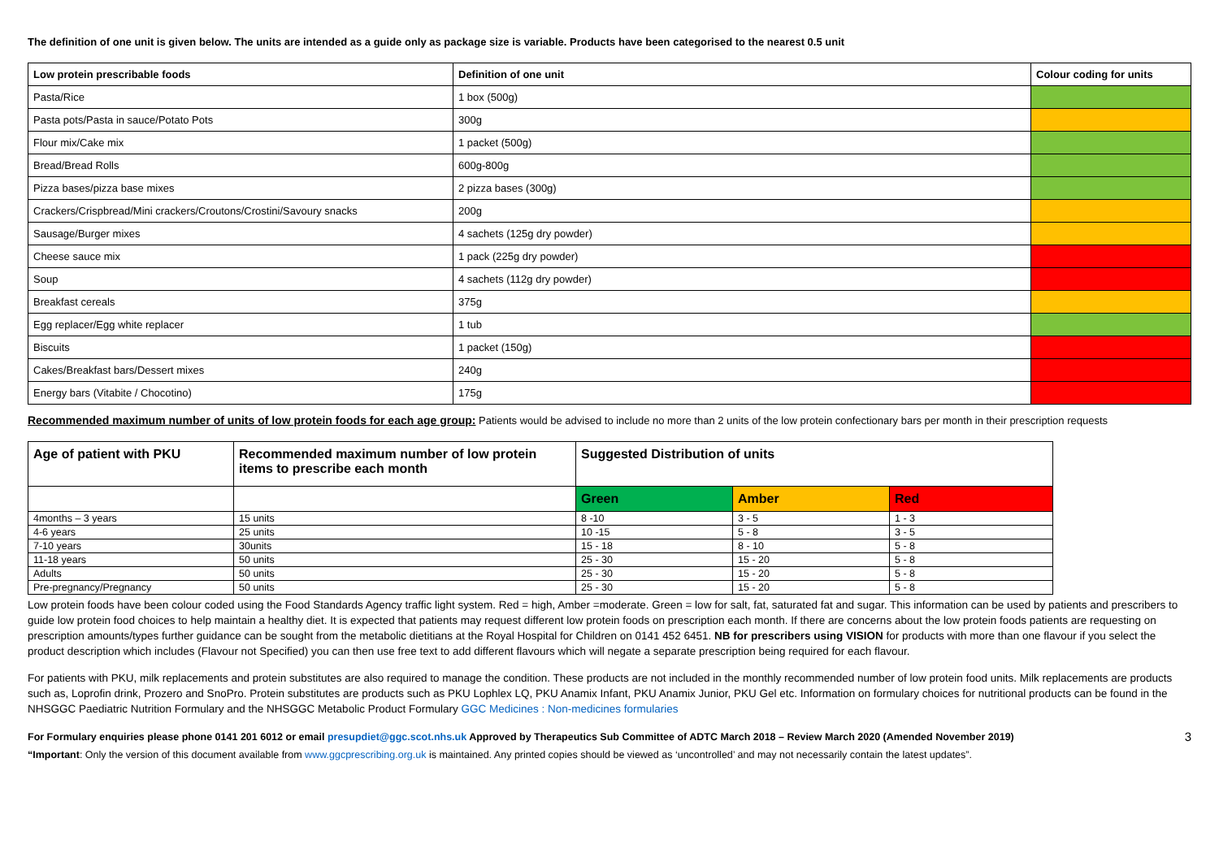The definition of one unit is given below. The units are intended as a guide only as package size is variable. Products have been categorised to the nearest 0.5 unit
| Low protein prescribable foods | Definition of one unit | Colour coding for units |
| --- | --- | --- |
| Pasta/Rice | 1 box (500g) | |
| Pasta pots/Pasta in sauce/Potato Pots | 300g | |
| Flour mix/Cake mix | 1 packet (500g) | |
| Bread/Bread Rolls | 600g-800g | |
| Pizza bases/pizza base mixes | 2 pizza bases (300g) | |
| Crackers/Crispbread/Mini crackers/Croutons/Crostini/Savoury snacks | 200g | |
| Sausage/Burger mixes | 4 sachets (125g dry powder) | |
| Cheese sauce mix | 1 pack (225g dry powder) | |
| Soup | 4 sachets (112g dry powder) | |
| Breakfast cereals | 375g | |
| Egg replacer/Egg white replacer | 1 tub | |
| Biscuits | 1 packet (150g) | |
| Cakes/Breakfast bars/Dessert mixes | 240g | |
| Energy bars (Vitabite / Chocotino) | 175g | |
Recommended maximum number of units of low protein foods for each age group: Patients would be advised to include no more than 2 units of the low protein confectionary bars per month in their prescription requests
| Age of patient with PKU | Recommended maximum number of low protein items to prescribe each month | Suggested Distribution of units | | |
| --- | --- | --- | --- | --- |
| | | Green | Amber | Red |
| 4months – 3 years | 15 units | 8 -10 | 3 - 5 | 1 - 3 |
| 4-6 years | 25 units | 10 -15 | 5 - 8 | 3 - 5 |
| 7-10 years | 30units | 15 - 18 | 8 - 10 | 5 - 8 |
| 11-18 years | 50 units | 25 - 30 | 15 - 20 | 5 - 8 |
| Adults | 50 units | 25 - 30 | 15 - 20 | 5 - 8 |
| Pre-pregnancy/Pregnancy | 50 units | 25 - 30 | 15 - 20 | 5 - 8 |
Low protein foods have been colour coded using the Food Standards Agency traffic light system. Red = high, Amber =moderate. Green = low for salt, fat, saturated fat and sugar. This information can be used by patients and prescribers to guide low protein food choices to help maintain a healthy diet. It is expected that patients may request different low protein foods on prescription each month. If there are concerns about the low protein foods patients are requesting on prescription amounts/types further guidance can be sought from the metabolic dietitians at the Royal Hospital for Children on 0141 452 6451. NB for prescribers using VISION for products with more than one flavour if you select the product description which includes (Flavour not Specified) you can then use free text to add different flavours which will negate a separate prescription being required for each flavour.
For patients with PKU, milk replacements and protein substitutes are also required to manage the condition. These products are not included in the monthly recommended number of low protein food units. Milk replacements are products such as, Loprofin drink, Prozero and SnoPro. Protein substitutes are products such as PKU Lophlex LQ, PKU Anamix Infant, PKU Anamix Junior, PKU Gel etc. Information on formulary choices for nutritional products can be found in the NHSGGC Paediatric Nutrition Formulary and the NHSGGC Metabolic Product Formulary GGC Medicines : Non-medicines formularies
For Formulary enquiries please phone 0141 201 6012 or email presupdiet@ggc.scot.nhs.uk Approved by Therapeutics Sub Committee of ADTC March 2018 – Review March 2020 (Amended November 2019)
“Important: Only the version of this document available from www.ggcprescribing.org.uk is maintained. Any printed copies should be viewed as ‘uncontrolled’ and may not necessarily contain the latest updates”.
3